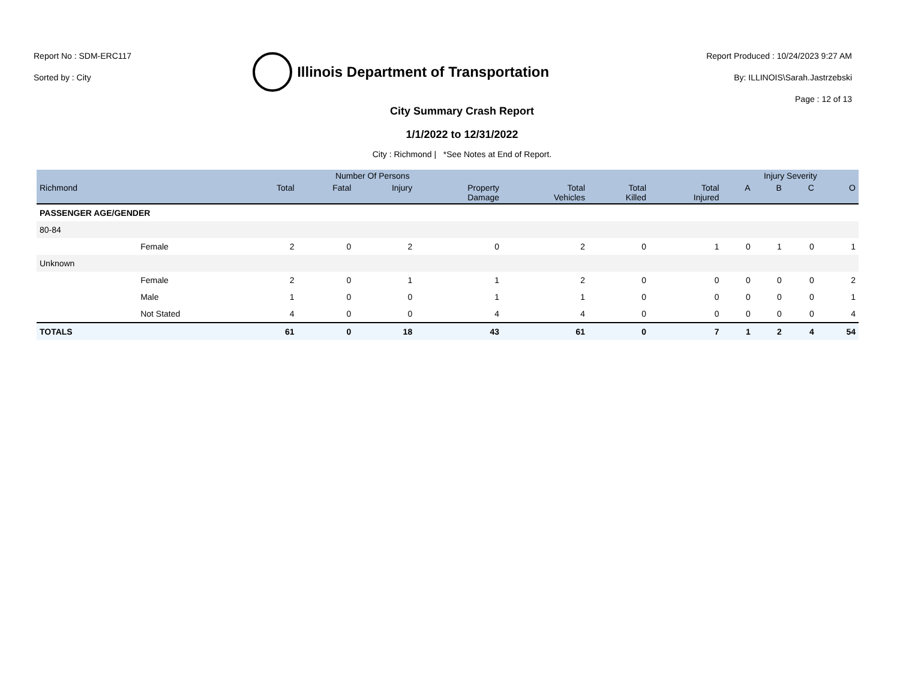Report No : SDM-ERC117
Sorted by : City
Illinois Department of Transportation
Report Produced : 10/24/2023 9:27 AM
By: ILLINOIS\Sarah.Jastrzebski
Page : 12 of 13
City Summary Crash Report
1/1/2022 to 12/31/2022
City : Richmond | *See Notes at End of Report.
| | | Number Of Persons | | | | | | | Injury Severity | | | |
| --- | --- | --- | --- | --- | --- | --- | --- | --- | --- | --- | --- | --- |
| Richmond | | Total | Fatal | Injury | Property Damage | Total Vehicles | Total Killed | Total Injured | A | B | C | O |
| PASSENGER AGE/GENDER | | | | | | | | | | | | |
| 80-84 | | | | | | | | | | | | |
| | Female | 2 | 0 | 2 | 0 | 2 | 0 | 1 | 0 | 1 | 0 | 1 |
| Unknown | | | | | | | | | | | | |
| | Female | 2 | 0 | 1 | 1 | 2 | 0 | 0 | 0 | 0 | 0 | 2 |
| | Male | 1 | 0 | 0 | 1 | 1 | 0 | 0 | 0 | 0 | 0 | 1 |
| | Not Stated | 4 | 0 | 0 | 4 | 4 | 0 | 0 | 0 | 0 | 0 | 4 |
| TOTALS | | 61 | 0 | 18 | 43 | 61 | 0 | 7 | 1 | 2 | 4 | 54 |